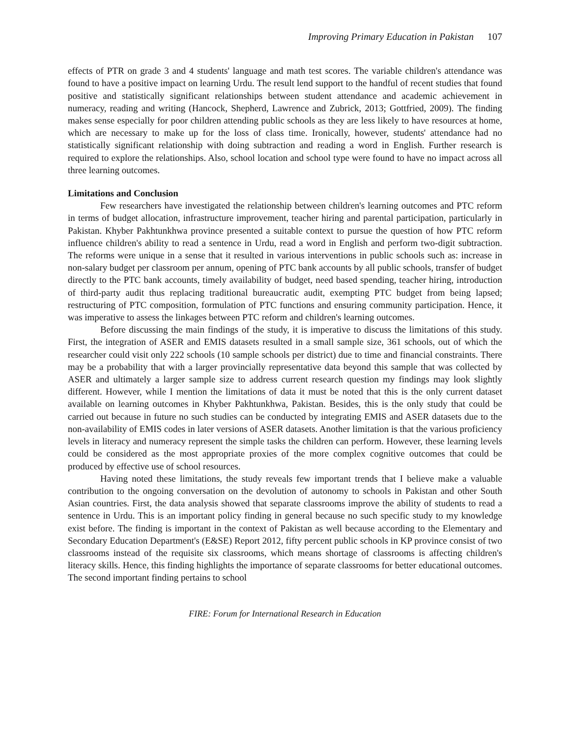Improving Primary Education in Pakistan 107
effects of PTR on grade 3 and 4 students' language and math test scores. The variable children's attendance was found to have a positive impact on learning Urdu. The result lend support to the handful of recent studies that found positive and statistically significant relationships between student attendance and academic achievement in numeracy, reading and writing (Hancock, Shepherd, Lawrence and Zubrick, 2013; Gottfried, 2009). The finding makes sense especially for poor children attending public schools as they are less likely to have resources at home, which are necessary to make up for the loss of class time. Ironically, however, students' attendance had no statistically significant relationship with doing subtraction and reading a word in English. Further research is required to explore the relationships. Also, school location and school type were found to have no impact across all three learning outcomes.
Limitations and Conclusion
Few researchers have investigated the relationship between children's learning outcomes and PTC reform in terms of budget allocation, infrastructure improvement, teacher hiring and parental participation, particularly in Pakistan. Khyber Pakhtunkhwa province presented a suitable context to pursue the question of how PTC reform influence children's ability to read a sentence in Urdu, read a word in English and perform two-digit subtraction. The reforms were unique in a sense that it resulted in various interventions in public schools such as: increase in non-salary budget per classroom per annum, opening of PTC bank accounts by all public schools, transfer of budget directly to the PTC bank accounts, timely availability of budget, need based spending, teacher hiring, introduction of third-party audit thus replacing traditional bureaucratic audit, exempting PTC budget from being lapsed; restructuring of PTC composition, formulation of PTC functions and ensuring community participation. Hence, it was imperative to assess the linkages between PTC reform and children's learning outcomes.
Before discussing the main findings of the study, it is imperative to discuss the limitations of this study. First, the integration of ASER and EMIS datasets resulted in a small sample size, 361 schools, out of which the researcher could visit only 222 schools (10 sample schools per district) due to time and financial constraints. There may be a probability that with a larger provincially representative data beyond this sample that was collected by ASER and ultimately a larger sample size to address current research question my findings may look slightly different. However, while I mention the limitations of data it must be noted that this is the only current dataset available on learning outcomes in Khyber Pakhtunkhwa, Pakistan. Besides, this is the only study that could be carried out because in future no such studies can be conducted by integrating EMIS and ASER datasets due to the non-availability of EMIS codes in later versions of ASER datasets. Another limitation is that the various proficiency levels in literacy and numeracy represent the simple tasks the children can perform. However, these learning levels could be considered as the most appropriate proxies of the more complex cognitive outcomes that could be produced by effective use of school resources.
Having noted these limitations, the study reveals few important trends that I believe make a valuable contribution to the ongoing conversation on the devolution of autonomy to schools in Pakistan and other South Asian countries. First, the data analysis showed that separate classrooms improve the ability of students to read a sentence in Urdu. This is an important policy finding in general because no such specific study to my knowledge exist before. The finding is important in the context of Pakistan as well because according to the Elementary and Secondary Education Department's (E&SE) Report 2012, fifty percent public schools in KP province consist of two classrooms instead of the requisite six classrooms, which means shortage of classrooms is affecting children's literacy skills. Hence, this finding highlights the importance of separate classrooms for better educational outcomes. The second important finding pertains to school
FIRE: Forum for International Research in Education